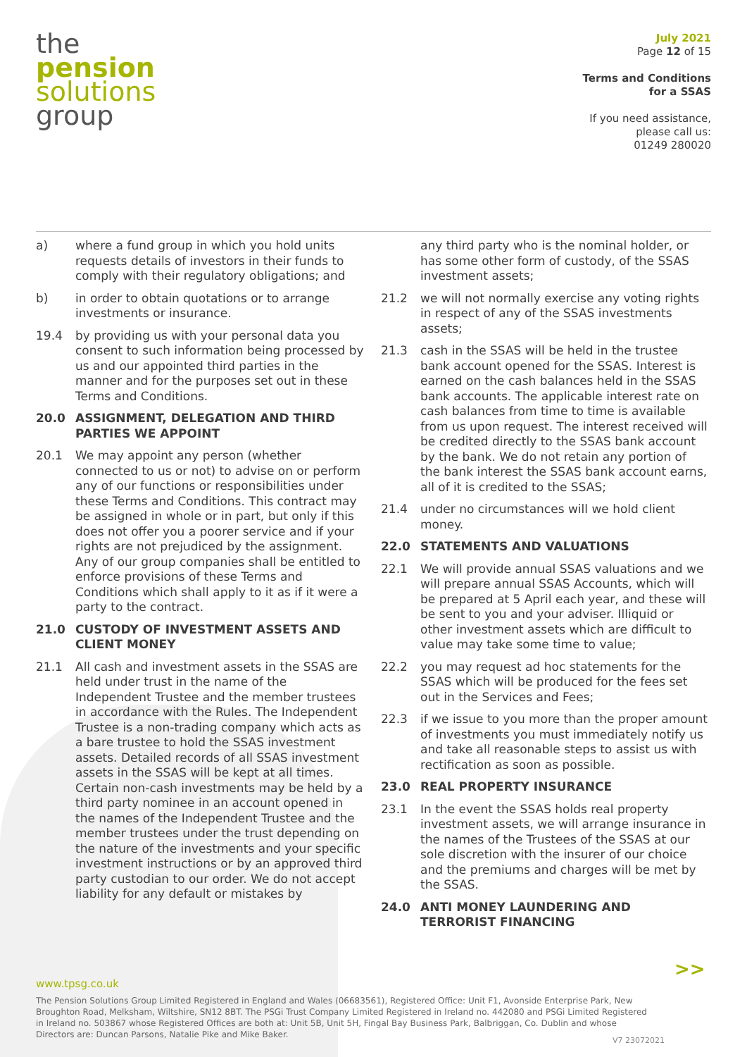the
pension
solutions
group
July 2021
Page 12 of 15
Terms and Conditions
for a SSAS
If you need assistance,
please call us:
01249 280020
a) where a fund group in which you hold units requests details of investors in their funds to comply with their regulatory obligations; and
b) in order to obtain quotations or to arrange investments or insurance.
19.4 by providing us with your personal data you consent to such information being processed by us and our appointed third parties in the manner and for the purposes set out in these Terms and Conditions.
20.0 ASSIGNMENT, DELEGATION AND THIRD PARTIES WE APPOINT
20.1 We may appoint any person (whether connected to us or not) to advise on or perform any of our functions or responsibilities under these Terms and Conditions. This contract may be assigned in whole or in part, but only if this does not offer you a poorer service and if your rights are not prejudiced by the assignment. Any of our group companies shall be entitled to enforce provisions of these Terms and Conditions which shall apply to it as if it were a party to the contract.
21.0 CUSTODY OF INVESTMENT ASSETS AND CLIENT MONEY
21.1 All cash and investment assets in the SSAS are held under trust in the name of the Independent Trustee and the member trustees in accordance with the Rules. The Independent Trustee is a non-trading company which acts as a bare trustee to hold the SSAS investment assets. Detailed records of all SSAS investment assets in the SSAS will be kept at all times. Certain non-cash investments may be held by a third party nominee in an account opened in the names of the Independent Trustee and the member trustees under the trust depending on the nature of the investments and your specific investment instructions or by an approved third party custodian to our order. We do not accept liability for any default or mistakes by
any third party who is the nominal holder, or has some other form of custody, of the SSAS investment assets;
21.2 we will not normally exercise any voting rights in respect of any of the SSAS investments assets;
21.3 cash in the SSAS will be held in the trustee bank account opened for the SSAS. Interest is earned on the cash balances held in the SSAS bank accounts. The applicable interest rate on cash balances from time to time is available from us upon request. The interest received will be credited directly to the SSAS bank account by the bank. We do not retain any portion of the bank interest the SSAS bank account earns, all of it is credited to the SSAS;
21.4 under no circumstances will we hold client money.
22.0 STATEMENTS AND VALUATIONS
22.1 We will provide annual SSAS valuations and we will prepare annual SSAS Accounts, which will be prepared at 5 April each year, and these will be sent to you and your adviser. Illiquid or other investment assets which are difficult to value may take some time to value;
22.2 you may request ad hoc statements for the SSAS which will be produced for the fees set out in the Services and Fees;
22.3 if we issue to you more than the proper amount of investments you must immediately notify us and take all reasonable steps to assist us with rectification as soon as possible.
23.0 REAL PROPERTY INSURANCE
23.1 In the event the SSAS holds real property investment assets, we will arrange insurance in the names of the Trustees of the SSAS at our sole discretion with the insurer of our choice and the premiums and charges will be met by the SSAS.
24.0 ANTI MONEY LAUNDERING AND TERRORIST FINANCING
>>
www.tpsg.co.uk
The Pension Solutions Group Limited Registered in England and Wales (06683561), Registered Office: Unit F1, Avonside Enterprise Park, New Broughton Road, Melksham, Wiltshire, SN12 8BT. The PSGi Trust Company Limited Registered in Ireland no. 442080 and PSGi Limited Registered in Ireland no. 503867 whose Registered Offices are both at: Unit 5B, Unit 5H, Fingal Bay Business Park, Balbriggan, Co. Dublin and whose Directors are: Duncan Parsons, Natalie Pike and Mike Baker.
V7 23072021